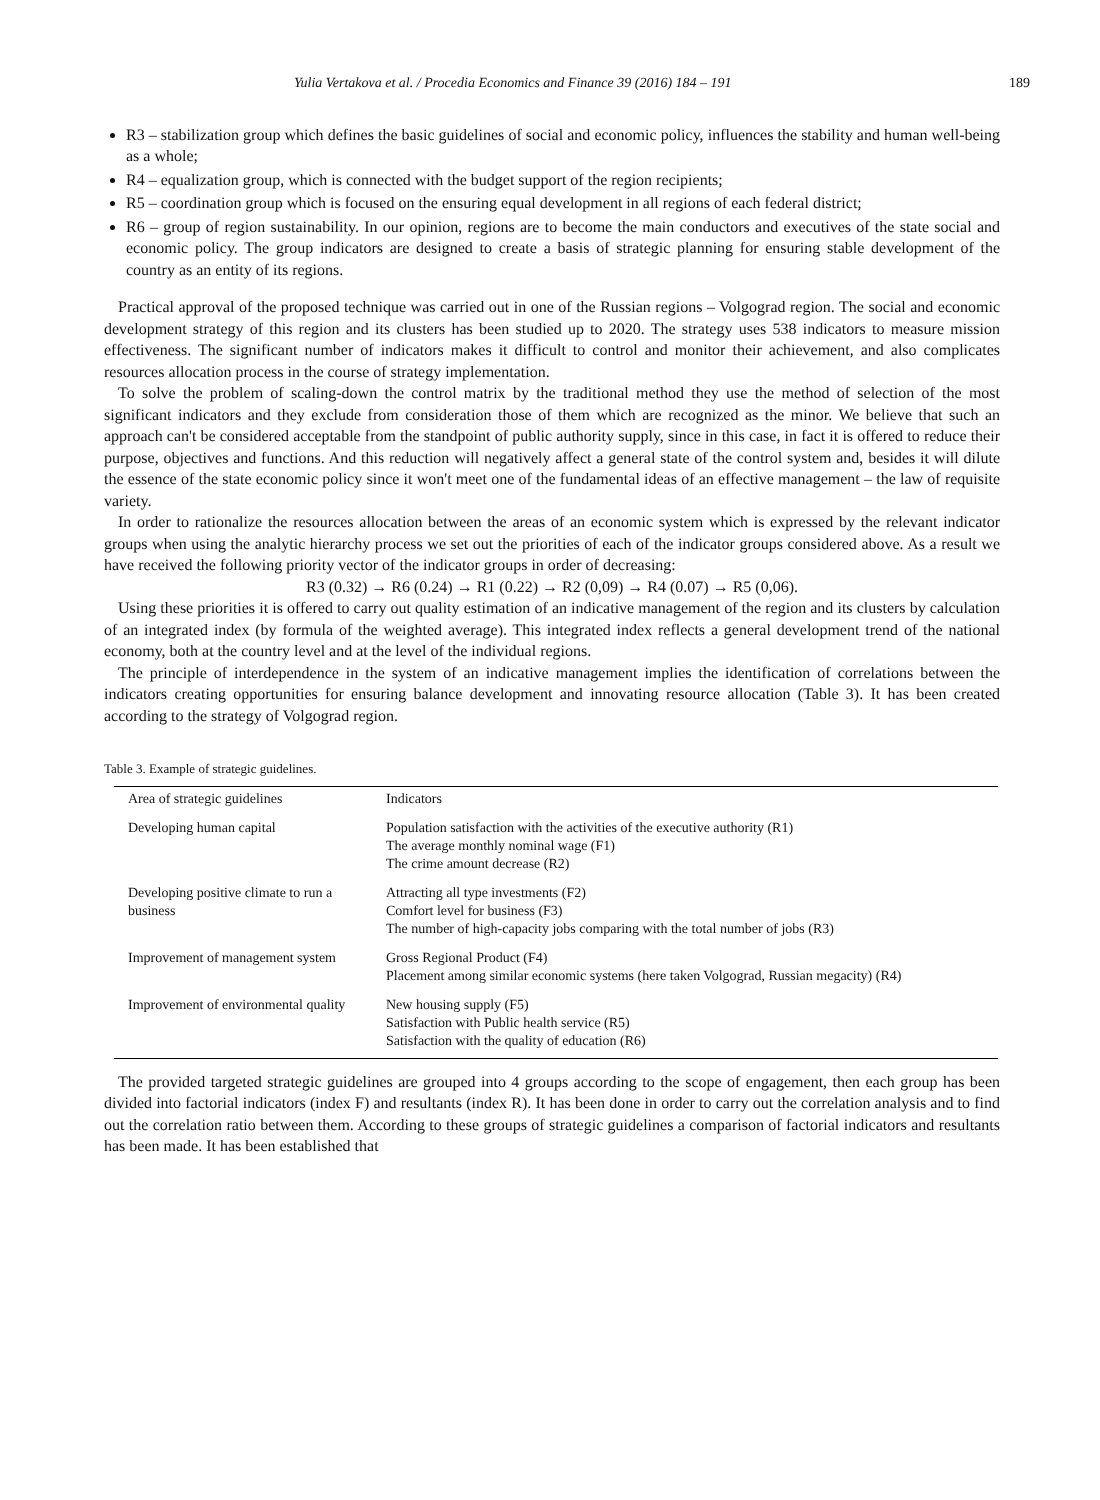Yulia Vertakova et al. / Procedia Economics and Finance 39 (2016) 184 – 191 189
R3 – stabilization group which defines the basic guidelines of social and economic policy, influences the stability and human well-being as a whole;
R4 – equalization group, which is connected with the budget support of the region recipients;
R5 – coordination group which is focused on the ensuring equal development in all regions of each federal district;
R6 – group of region sustainability. In our opinion, regions are to become the main conductors and executives of the state social and economic policy. The group indicators are designed to create a basis of strategic planning for ensuring stable development of the country as an entity of its regions.
Practical approval of the proposed technique was carried out in one of the Russian regions – Volgograd region. The social and economic development strategy of this region and its clusters has been studied up to 2020. The strategy uses 538 indicators to measure mission effectiveness. The significant number of indicators makes it difficult to control and monitor their achievement, and also complicates resources allocation process in the course of strategy implementation.
To solve the problem of scaling-down the control matrix by the traditional method they use the method of selection of the most significant indicators and they exclude from consideration those of them which are recognized as the minor. We believe that such an approach can't be considered acceptable from the standpoint of public authority supply, since in this case, in fact it is offered to reduce their purpose, objectives and functions. And this reduction will negatively affect a general state of the control system and, besides it will dilute the essence of the state economic policy since it won't meet one of the fundamental ideas of an effective management – the law of requisite variety.
In order to rationalize the resources allocation between the areas of an economic system which is expressed by the relevant indicator groups when using the analytic hierarchy process we set out the priorities of each of the indicator groups considered above. As a result we have received the following priority vector of the indicator groups in order of decreasing:
R3 (0.32) → R6 (0.24) → R1 (0.22) → R2 (0,09) → R4 (0.07) → R5 (0,06).
Using these priorities it is offered to carry out quality estimation of an indicative management of the region and its clusters by calculation of an integrated index (by formula of the weighted average). This integrated index reflects a general development trend of the national economy, both at the country level and at the level of the individual regions.
The principle of interdependence in the system of an indicative management implies the identification of correlations between the indicators creating opportunities for ensuring balance development and innovating resource allocation (Table 3). It has been created according to the strategy of Volgograd region.
Table 3. Example of strategic guidelines.
| Area of strategic guidelines | Indicators |
| --- | --- |
| Developing human capital | Population satisfaction with the activities of the executive authority (R1) The average monthly nominal wage (F1) The crime amount decrease (R2) |
| Developing positive climate to run a business | Attracting all type investments (F2) Comfort level for business (F3) The number of high-capacity jobs comparing with the total number of jobs (R3) |
| Improvement of management system | Gross Regional Product (F4) Placement among similar economic systems (here taken Volgograd, Russian megacity) (R4) |
| Improvement of environmental quality | New housing supply (F5) Satisfaction with Public health service (R5) Satisfaction with the quality of education (R6) |
The provided targeted strategic guidelines are grouped into 4 groups according to the scope of engagement, then each group has been divided into factorial indicators (index F) and resultants (index R). It has been done in order to carry out the correlation analysis and to find out the correlation ratio between them. According to these groups of strategic guidelines a comparison of factorial indicators and resultants has been made. It has been established that